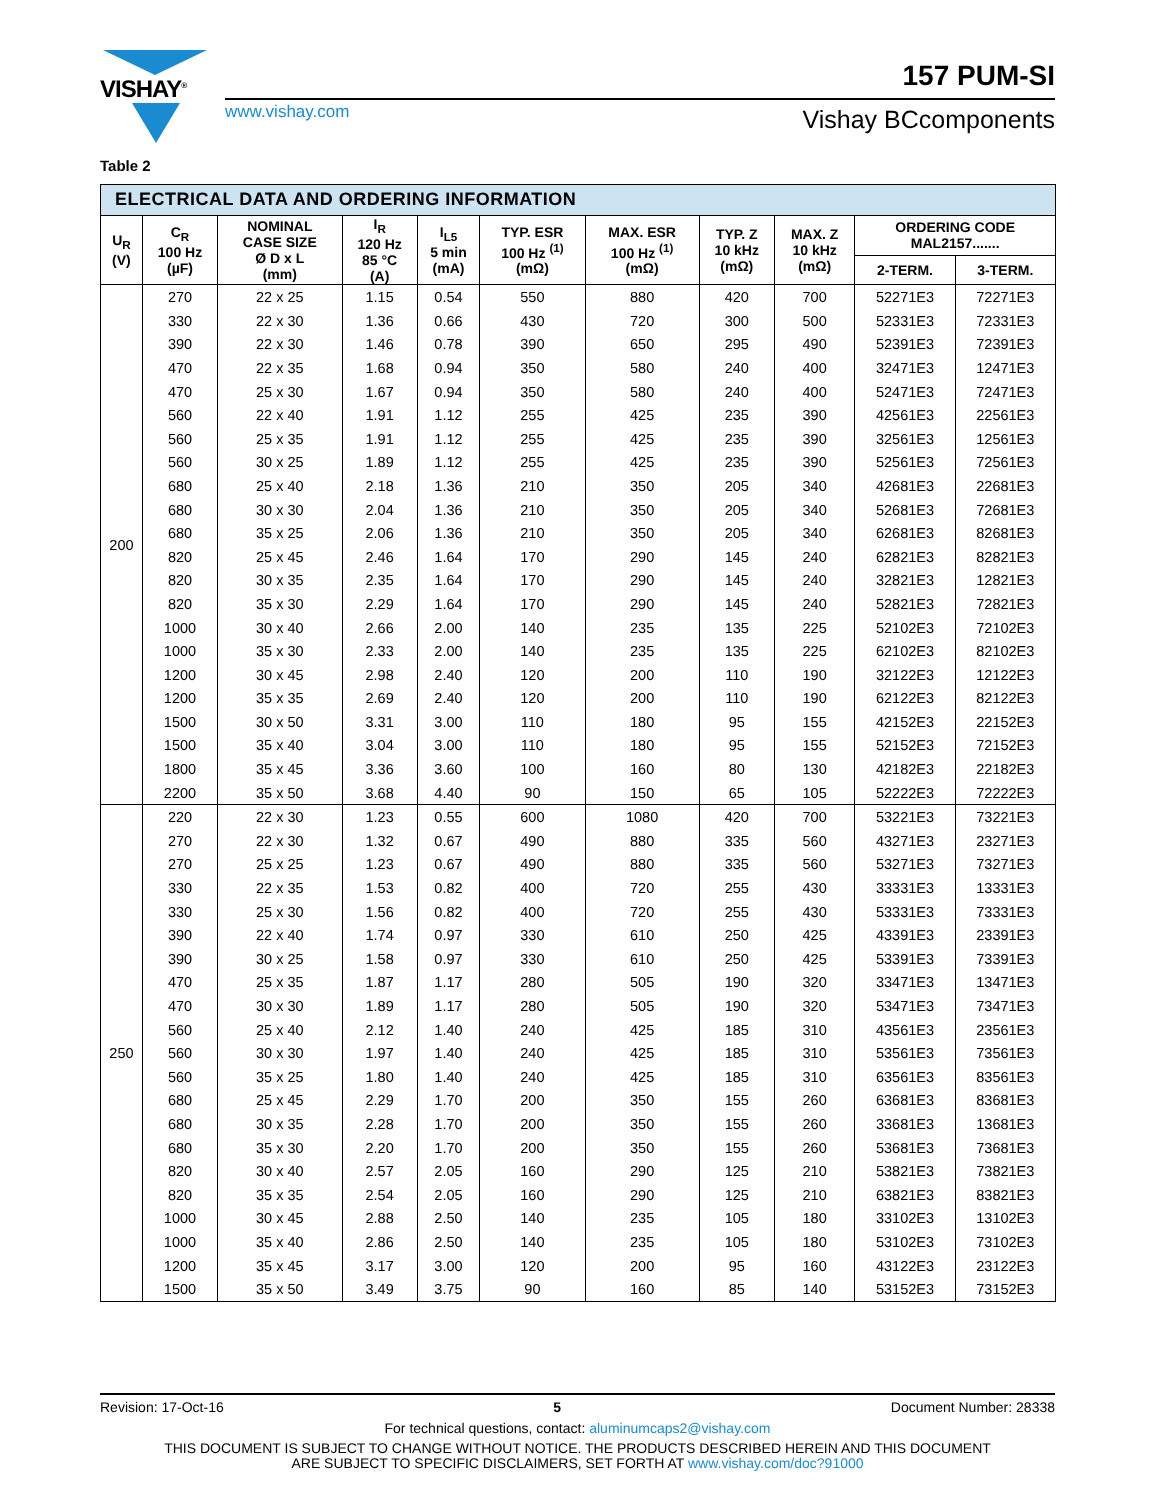VISHAY<sup>®</sup>
157 PUM-SI
www.vishay.com Vishay BCcomponents
Table 2
| ELECTRICAL DATA AND ORDERING INFORMATION | | | | | | | | | | |
| U<sub>R</sub> (V) | C<sub>R</sub> 100 Hz (µF) | NOMINAL CASE SIZE Ø D x L (mm) | I<sub>R</sub> 120 Hz 85 °C (A) | I<sub>L5</sub> 5 min (mA) | TYP. ESR 100 Hz <sup>(1)</sup> (mΩ) | MAX. ESR 100 Hz <sup>(1)</sup> (mΩ) | TYP. Z 10 kHz (mΩ) | MAX. Z 10 kHz (mΩ) | ORDERING CODE MAL2157....... | |
| | | | | | | | | | 2-TERM. | 3-TERM. |
| 200 | 270 | 22 x 25 | 1.15 | 0.54 | 550 | 880 | 420 | 700 | 52271E3 | 72271E3 |
| | 330 | 22 x 30 | 1.36 | 0.66 | 430 | 720 | 300 | 500 | 52331E3 | 72331E3 |
| | 390 | 22 x 30 | 1.46 | 0.78 | 390 | 650 | 295 | 490 | 52391E3 | 72391E3 |
| | 470 | 22 x 35 | 1.68 | 0.94 | 350 | 580 | 240 | 400 | 32471E3 | 12471E3 |
| | 470 | 25 x 30 | 1.67 | 0.94 | 350 | 580 | 240 | 400 | 52471E3 | 72471E3 |
| | 560 | 22 x 40 | 1.91 | 1.12 | 255 | 425 | 235 | 390 | 42561E3 | 22561E3 |
| | 560 | 25 x 35 | 1.91 | 1.12 | 255 | 425 | 235 | 390 | 32561E3 | 12561E3 |
| | 560 | 30 x 25 | 1.89 | 1.12 | 255 | 425 | 235 | 390 | 52561E3 | 72561E3 |
| | 680 | 25 x 40 | 2.18 | 1.36 | 210 | 350 | 205 | 340 | 42681E3 | 22681E3 |
| | 680 | 30 x 30 | 2.04 | 1.36 | 210 | 350 | 205 | 340 | 52681E3 | 72681E3 |
| | 680 | 35 x 25 | 2.06 | 1.36 | 210 | 350 | 205 | 340 | 62681E3 | 82681E3 |
| | 820 | 25 x 45 | 2.46 | 1.64 | 170 | 290 | 145 | 240 | 62821E3 | 82821E3 |
| | 820 | 30 x 35 | 2.35 | 1.64 | 170 | 290 | 145 | 240 | 32821E3 | 12821E3 |
| | 820 | 35 x 30 | 2.29 | 1.64 | 170 | 290 | 145 | 240 | 52821E3 | 72821E3 |
| | 1000 | 30 x 40 | 2.66 | 2.00 | 140 | 235 | 135 | 225 | 52102E3 | 72102E3 |
| | 1000 | 35 x 30 | 2.33 | 2.00 | 140 | 235 | 135 | 225 | 62102E3 | 82102E3 |
| | 1200 | 30 x 45 | 2.98 | 2.40 | 120 | 200 | 110 | 190 | 32122E3 | 12122E3 |
| | 1200 | 35 x 35 | 2.69 | 2.40 | 120 | 200 | 110 | 190 | 62122E3 | 82122E3 |
| | 1500 | 30 x 50 | 3.31 | 3.00 | 110 | 180 | 95 | 155 | 42152E3 | 22152E3 |
| | 1500 | 35 x 40 | 3.04 | 3.00 | 110 | 180 | 95 | 155 | 52152E3 | 72152E3 |
| | 1800 | 35 x 45 | 3.36 | 3.60 | 100 | 160 | 80 | 130 | 42182E3 | 22182E3 |
| | 2200 | 35 x 50 | 3.68 | 4.40 | 90 | 150 | 65 | 105 | 52222E3 | 72222E3 |
| 250 | 220 | 22 x 30 | 1.23 | 0.55 | 600 | 1080 | 420 | 700 | 53221E3 | 73221E3 |
| | 270 | 22 x 30 | 1.32 | 0.67 | 490 | 880 | 335 | 560 | 43271E3 | 23271E3 |
| | 270 | 25 x 25 | 1.23 | 0.67 | 490 | 880 | 335 | 560 | 53271E3 | 73271E3 |
| | 330 | 22 x 35 | 1.53 | 0.82 | 400 | 720 | 255 | 430 | 33331E3 | 13331E3 |
| | 330 | 25 x 30 | 1.56 | 0.82 | 400 | 720 | 255 | 430 | 53331E3 | 73331E3 |
| | 390 | 22 x 40 | 1.74 | 0.97 | 330 | 610 | 250 | 425 | 43391E3 | 23391E3 |
| | 390 | 30 x 25 | 1.58 | 0.97 | 330 | 610 | 250 | 425 | 53391E3 | 73391E3 |
| | 470 | 25 x 35 | 1.87 | 1.17 | 280 | 505 | 190 | 320 | 33471E3 | 13471E3 |
| | 470 | 30 x 30 | 1.89 | 1.17 | 280 | 505 | 190 | 320 | 53471E3 | 73471E3 |
| | 560 | 25 x 40 | 2.12 | 1.40 | 240 | 425 | 185 | 310 | 43561E3 | 23561E3 |
| | 560 | 30 x 30 | 1.97 | 1.40 | 240 | 425 | 185 | 310 | 53561E3 | 73561E3 |
| | 560 | 35 x 25 | 1.80 | 1.40 | 240 | 425 | 185 | 310 | 63561E3 | 83561E3 |
| | 680 | 25 x 45 | 2.29 | 1.70 | 200 | 350 | 155 | 260 | 63681E3 | 83681E3 |
| | 680 | 30 x 35 | 2.28 | 1.70 | 200 | 350 | 155 | 260 | 33681E3 | 13681E3 |
| | 680 | 35 x 30 | 2.20 | 1.70 | 200 | 350 | 155 | 260 | 53681E3 | 73681E3 |
| | 820 | 30 x 40 | 2.57 | 2.05 | 160 | 290 | 125 | 210 | 53821E3 | 73821E3 |
| | 820 | 35 x 35 | 2.54 | 2.05 | 160 | 290 | 125 | 210 | 63821E3 | 83821E3 |
| | 1000 | 30 x 45 | 2.88 | 2.50 | 140 | 235 | 105 | 180 | 33102E3 | 13102E3 |
| | 1000 | 35 x 40 | 2.86 | 2.50 | 140 | 235 | 105 | 180 | 53102E3 | 73102E3 |
| | 1200 | 35 x 45 | 3.17 | 3.00 | 120 | 200 | 95 | 160 | 43122E3 | 23122E3 |
| | 1500 | 35 x 50 | 3.49 | 3.75 | 90 | 160 | 85 | 140 | 53152E3 | 73152E3 |
Revision: 17-Oct-16 5 Document Number: 28338
For technical questions, contact: aluminumcaps2@vishay.com
THIS DOCUMENT IS SUBJECT TO CHANGE WITHOUT NOTICE. THE PRODUCTS DESCRIBED HEREIN AND THIS DOCUMENT
ARE SUBJECT TO SPECIFIC DISCLAIMERS, SET FORTH AT www.vishay.com/doc?91000